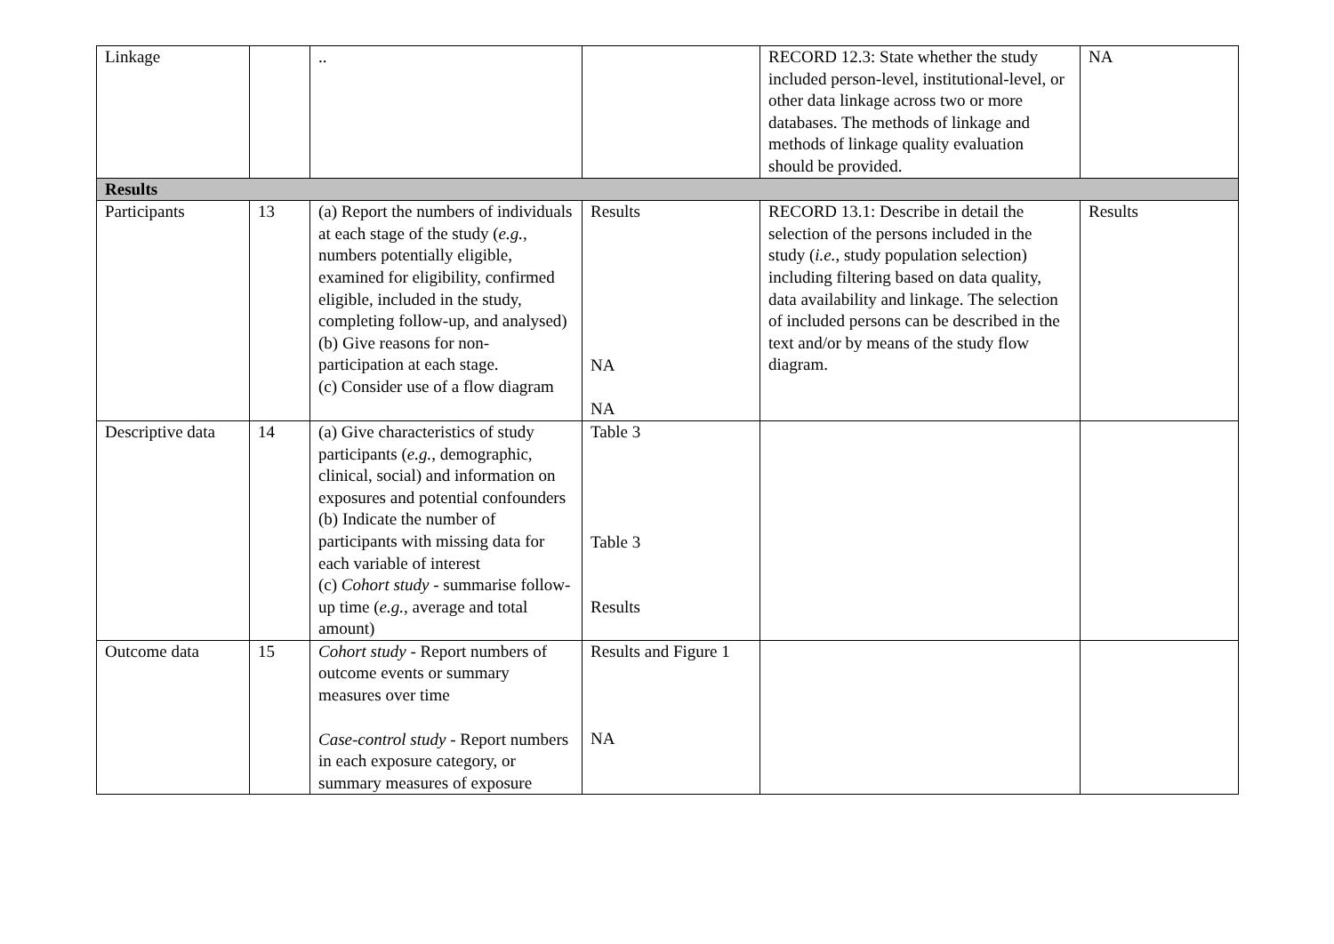| Linkage | | .. | | RECORD 12.3: State whether the study included person-level, institutional-level, or other data linkage across two or more databases. The methods of linkage and methods of linkage quality evaluation should be provided. | NA |
| Results | | | | | |
| Participants | 13 | (a) Report the numbers of individuals at each stage of the study ( e.g. , numbers potentially eligible, examined for eligibility, confirmed eligible, included in the study, completing follow-up, and analysed) (b) Give reasons for non-participation at each stage. (c) Consider use of a flow diagram | Results NA NA | RECORD 13.1: Describe in detail the selection of the persons included in the study ( i.e. , study population selection) including filtering based on data quality, data availability and linkage. The selection of included persons can be described in the text and/or by means of the study flow diagram. | Results |
| Descriptive data | 14 | (a) Give characteristics of study participants ( e.g. , demographic, clinical, social) and information on exposures and potential confounders (b) Indicate the number of participants with missing data for each variable of interest (c) Cohort study - summarise follow-up time ( e.g. , average and total amount) | Table 3 Table 3 Results | | |
| Outcome data | 15 | Cohort study - Report numbers of outcome events or summary measures over time Case-control study - Report numbers in each exposure category, or summary measures of exposure | Results and Figure 1 NA | | |